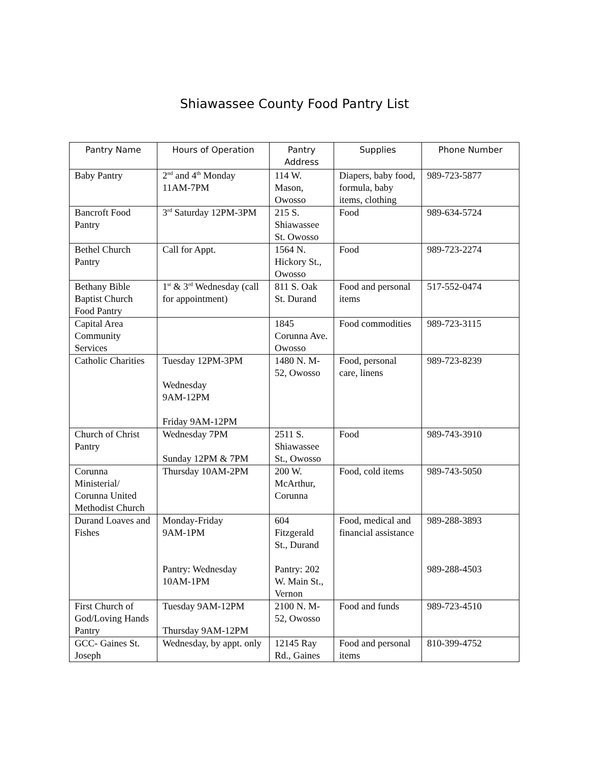Shiawassee County Food Pantry List
| Pantry Name | Hours of Operation | Pantry Address | Supplies | Phone Number |
| --- | --- | --- | --- | --- |
| Baby Pantry | 2<sup>nd</sup> and 4<sup>th</sup> Monday 11AM-7PM | 114 W. Mason, Owosso | Diapers, baby food, formula, baby items, clothing | 989-723-5877 |
| Bancroft Food Pantry | 3<sup>rd</sup> Saturday 12PM-3PM | 215 S. Shiawassee St. Owosso | Food | 989-634-5724 |
| Bethel Church Pantry | Call for Appt. | 1564 N. Hickory St., Owosso | Food | 989-723-2274 |
| Bethany Bible Baptist Church Food Pantry | 1<sup>st</sup> & 3<sup>rd</sup> Wednesday (call for appointment) | 811 S. Oak St. Durand | Food and personal items | 517-552-0474 |
| Capital Area Community Services | | 1845 Corunna Ave. Owosso | Food commodities | 989-723-3115 |
| Catholic Charities | Tuesday 12PM-3PM Wednesday 9AM-12PM Friday 9AM-12PM | 1480 N. M-52, Owosso | Food, personal care, linens | 989-723-8239 |
| Church of Christ Pantry | Wednesday 7PM Sunday 12PM & 7PM | 2511 S. Shiawassee St., Owosso | Food | 989-743-3910 |
| Corunna Ministerial/ Corunna United Methodist Church | Thursday 10AM-2PM | 200 W. McArthur, Corunna | Food, cold items | 989-743-5050 |
| Durand Loaves and Fishes | Monday-Friday 9AM-1PM Pantry: Wednesday 10AM-1PM | 604 Fitzgerald St., Durand Pantry: 202 W. Main St., Vernon | Food, medical and financial assistance | 989-288-3893 989-288-4503 |
| First Church of God/Loving Hands Pantry | Tuesday 9AM-12PM Thursday 9AM-12PM | 2100 N. M-52, Owosso | Food and funds | 989-723-4510 |
| GCC- Gaines St. Joseph | Wednesday, by appt. only | 12145 Ray Rd., Gaines | Food and personal items | 810-399-4752 |